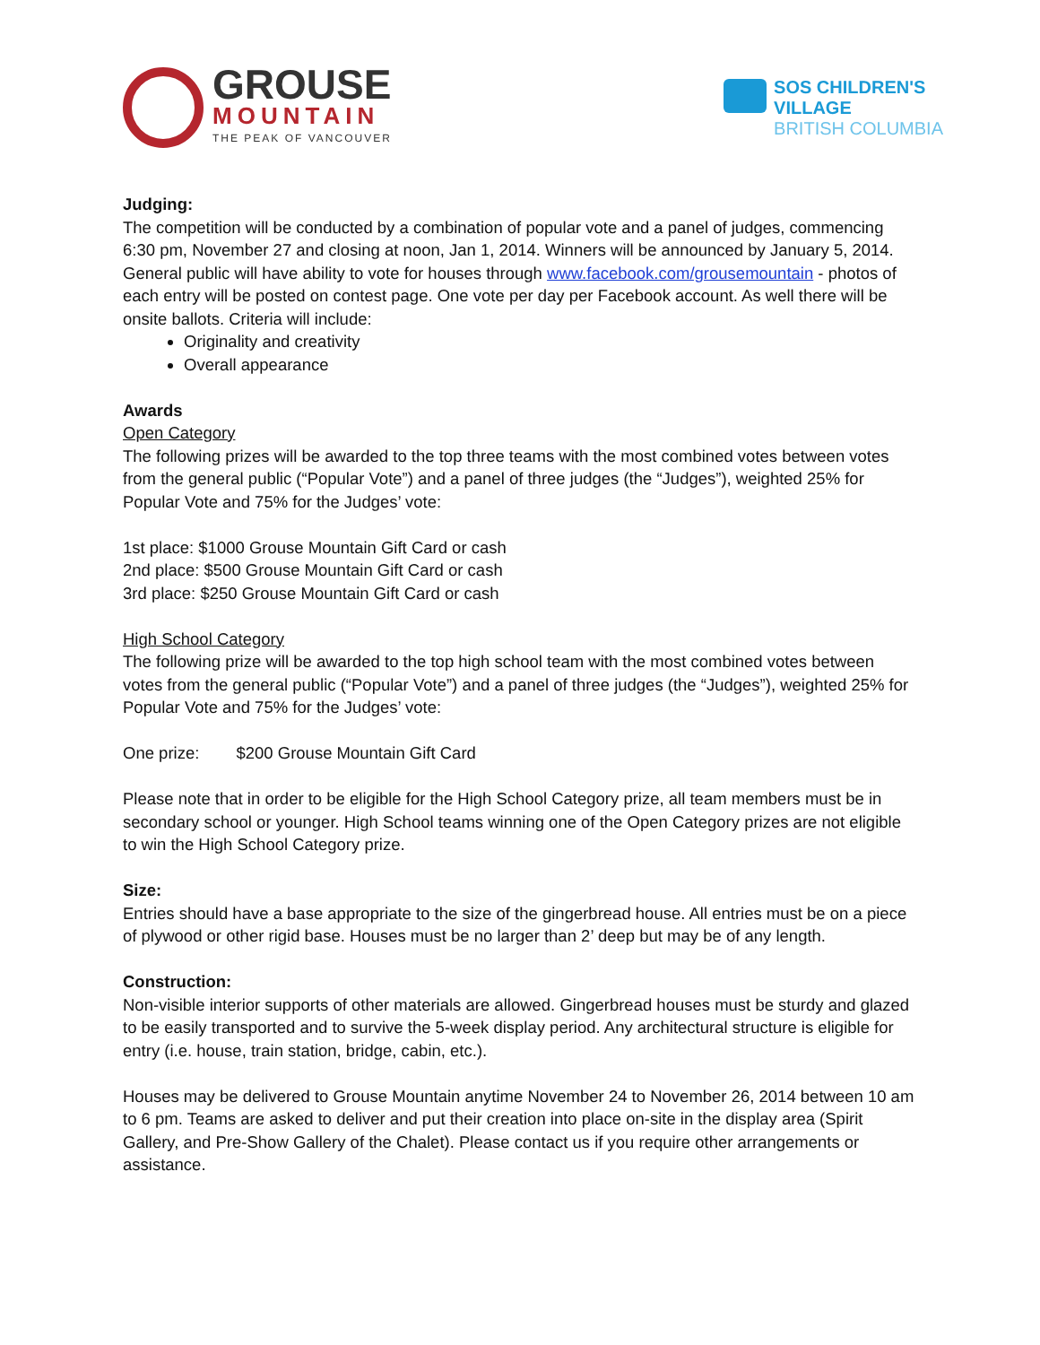GROUSE
MOUNTAIN
THE PEAK OF VANCOUVER
SOS CHILDREN'S
VILLAGE
BRITISH COLUMBIA
Judging:
The competition will be conducted by a combination of popular vote and a panel of judges, commencing 6:30 pm, November 27 and closing at noon, Jan 1, 2014. Winners will be announced by January 5, 2014. General public will have ability to vote for houses through www.facebook.com/grousemountain - photos of each entry will be posted on contest page. One vote per day per Facebook account. As well there will be onsite ballots. Criteria will include:
Originality and creativity
Overall appearance
Awards
Open Category
The following prizes will be awarded to the top three teams with the most combined votes between votes from the general public (“Popular Vote”) and a panel of three judges (the “Judges”), weighted 25% for Popular Vote and 75% for the Judges’ vote:
1st place: $1000 Grouse Mountain Gift Card or cash
2nd place: $500 Grouse Mountain Gift Card or cash
3rd place: $250 Grouse Mountain Gift Card or cash
High School Category
The following prize will be awarded to the top high school team with the most combined votes between votes from the general public (“Popular Vote”) and a panel of three judges (the “Judges”), weighted 25% for Popular Vote and 75% for the Judges’ vote:
One prize: $200 Grouse Mountain Gift Card
Please note that in order to be eligible for the High School Category prize, all team members must be in secondary school or younger. High School teams winning one of the Open Category prizes are not eligible to win the High School Category prize.
Size:
Entries should have a base appropriate to the size of the gingerbread house. All entries must be on a piece of plywood or other rigid base. Houses must be no larger than 2’ deep but may be of any length.
Construction:
Non-visible interior supports of other materials are allowed. Gingerbread houses must be sturdy and glazed to be easily transported and to survive the 5-week display period. Any architectural structure is eligible for entry (i.e. house, train station, bridge, cabin, etc.).
Houses may be delivered to Grouse Mountain anytime November 24 to November 26, 2014 between 10 am to 6 pm. Teams are asked to deliver and put their creation into place on-site in the display area (Spirit Gallery, and Pre-Show Gallery of the Chalet). Please contact us if you require other arrangements or assistance.